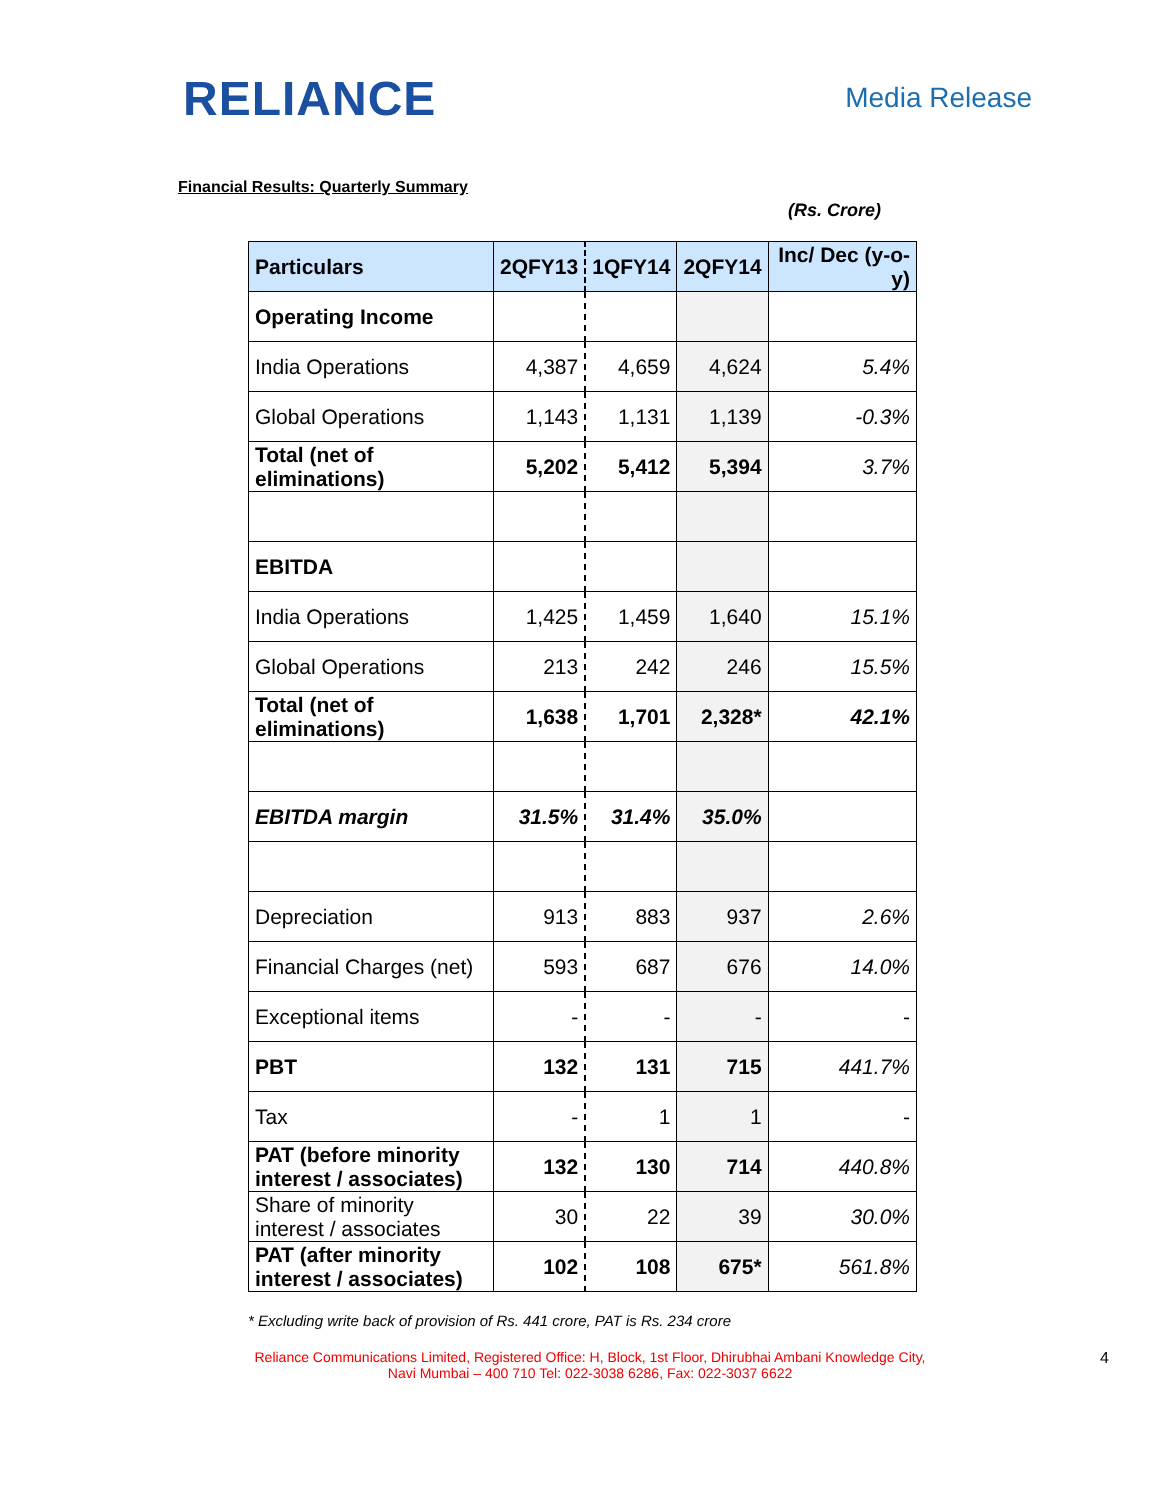RELIANCE
Media Release
Financial Results: Quarterly Summary
(Rs. Crore)
| Particulars | 2QFY13 | 1QFY14 | 2QFY14 | Inc/ Dec (y-o-y) |
| --- | --- | --- | --- | --- |
| Operating Income | | | | |
| India Operations | 4,387 | 4,659 | 4,624 | 5.4% |
| Global Operations | 1,143 | 1,131 | 1,139 | -0.3% |
| Total (net of eliminations) | 5,202 | 5,412 | 5,394 | 3.7% |
| EBITDA | | | | |
| India Operations | 1,425 | 1,459 | 1,640 | 15.1% |
| Global Operations | 213 | 242 | 246 | 15.5% |
| Total (net of eliminations) | 1,638 | 1,701 | 2,328* | 42.1% |
| EBITDA margin | 31.5% | 31.4% | 35.0% | |
| Depreciation | 913 | 883 | 937 | 2.6% |
| Financial Charges (net) | 593 | 687 | 676 | 14.0% |
| Exceptional items | - | - | - | - |
| PBT | 132 | 131 | 715 | 441.7% |
| Tax | - | 1 | 1 | - |
| PAT (before minority interest / associates) | 132 | 130 | 714 | 440.8% |
| Share of minority interest / associates | 30 | 22 | 39 | 30.0% |
| PAT (after minority interest / associates) | 102 | 108 | 675* | 561.8% |
* Excluding write back of provision of Rs. 441 crore, PAT is Rs. 234 crore
Reliance Communications Limited, Registered Office: H, Block, 1st Floor, Dhirubhai Ambani Knowledge City,
Navi Mumbai – 400 710 Tel: 022-3038 6286, Fax: 022-3037 6622
4